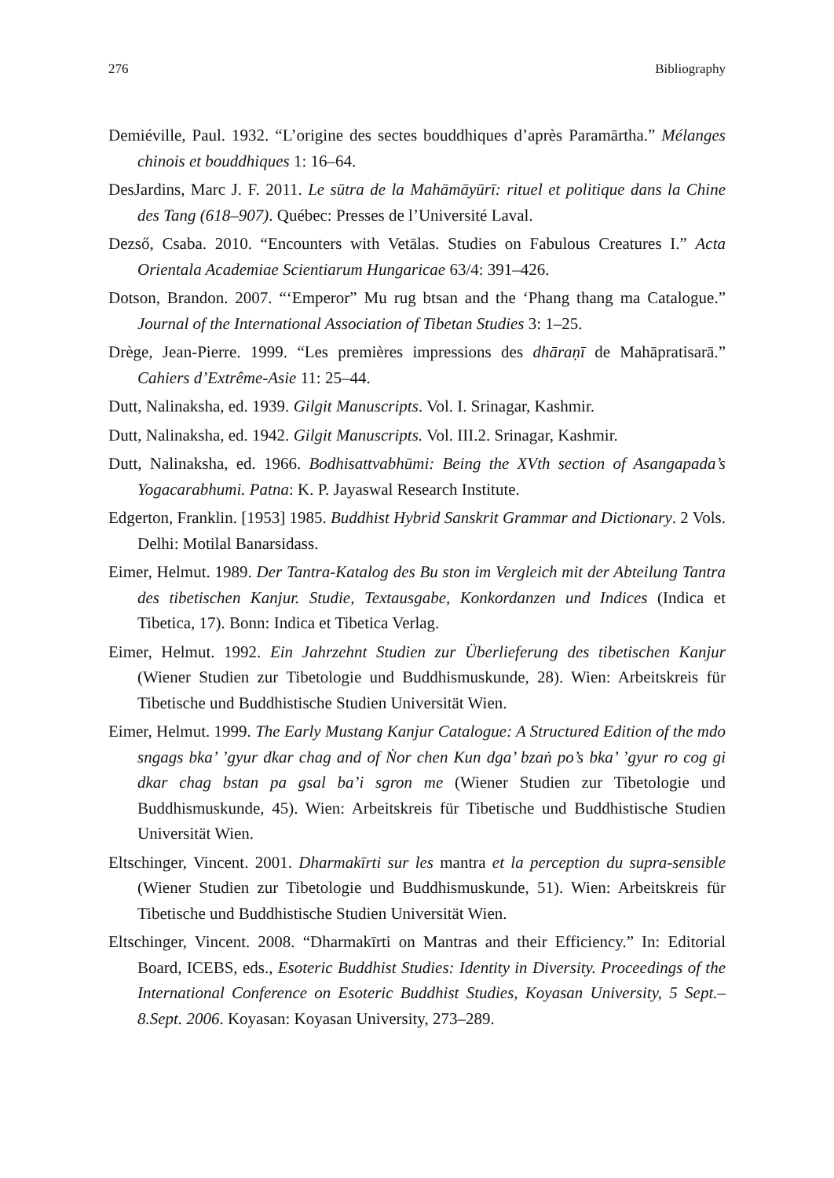276 Bibliography
Demiéville, Paul. 1932. “L’origine des sectes bouddhiques d’après Paramārtha.” Mélanges chinois et bouddhiques 1: 16–64.
DesJardins, Marc J. F. 2011. Le sūtra de la Mahāmāyūrī: rituel et politique dans la Chine des Tang (618–907). Québec: Presses de l’Université Laval.
Dezső, Csaba. 2010. “Encounters with Vetālas. Studies on Fabulous Creatures I.” Acta Orientala Academiae Scientiarum Hungaricae 63/4: 391–426.
Dotson, Brandon. 2007. “‘Emperor” Mu rug btsan and the ‘Phang thang ma Catalogue.” Journal of the International Association of Tibetan Studies 3: 1–25.
Drège, Jean-Pierre. 1999. “Les premières impressions des dhāraṇī de Mahāpratisarā.” Cahiers d’Extrême-Asie 11: 25–44.
Dutt, Nalinaksha, ed. 1939. Gilgit Manuscripts. Vol. I. Srinagar, Kashmir.
Dutt, Nalinaksha, ed. 1942. Gilgit Manuscripts. Vol. III.2. Srinagar, Kashmir.
Dutt, Nalinaksha, ed. 1966. Bodhisattvabhūmi: Being the XVth section of Asangapada’s Yogacarabhumi. Patna: K. P. Jayaswal Research Institute.
Edgerton, Franklin. [1953] 1985. Buddhist Hybrid Sanskrit Grammar and Dictionary. 2 Vols. Delhi: Motilal Banarsidass.
Eimer, Helmut. 1989. Der Tantra-Katalog des Bu ston im Vergleich mit der Abteilung Tantra des tibetischen Kanjur. Studie, Textausgabe, Konkordanzen und Indices (Indica et Tibetica, 17). Bonn: Indica et Tibetica Verlag.
Eimer, Helmut. 1992. Ein Jahrzehnt Studien zur Überlieferung des tibetischen Kanjur (Wiener Studien zur Tibetologie und Buddhismuskunde, 28). Wien: Arbeitskreis für Tibetische und Buddhistische Studien Universität Wien.
Eimer, Helmut. 1999. The Early Mustang Kanjur Catalogue: A Structured Edition of the mdo sngags bka’ ’gyur dkar chag and of Ṅor chen Kun dga’ bzaṅ po’s bka’ ’gyur ro cog gi dkar chag bstan pa gsal ba’i sgron me (Wiener Studien zur Tibetologie und Buddhismuskunde, 45). Wien: Arbeitskreis für Tibetische und Buddhistische Studien Universität Wien.
Eltschinger, Vincent. 2001. Dharmakīrti sur les mantra et la perception du supra-sensible (Wiener Studien zur Tibetologie und Buddhismuskunde, 51). Wien: Arbeitskreis für Tibetische und Buddhistische Studien Universität Wien.
Eltschinger, Vincent. 2008. “Dharmakīrti on Mantras and their Efficiency.” In: Editorial Board, ICEBS, eds., Esoteric Buddhist Studies: Identity in Diversity. Proceedings of the International Conference on Esoteric Buddhist Studies, Koyasan University, 5 Sept.–8.Sept. 2006. Koyasan: Koyasan University, 273–289.